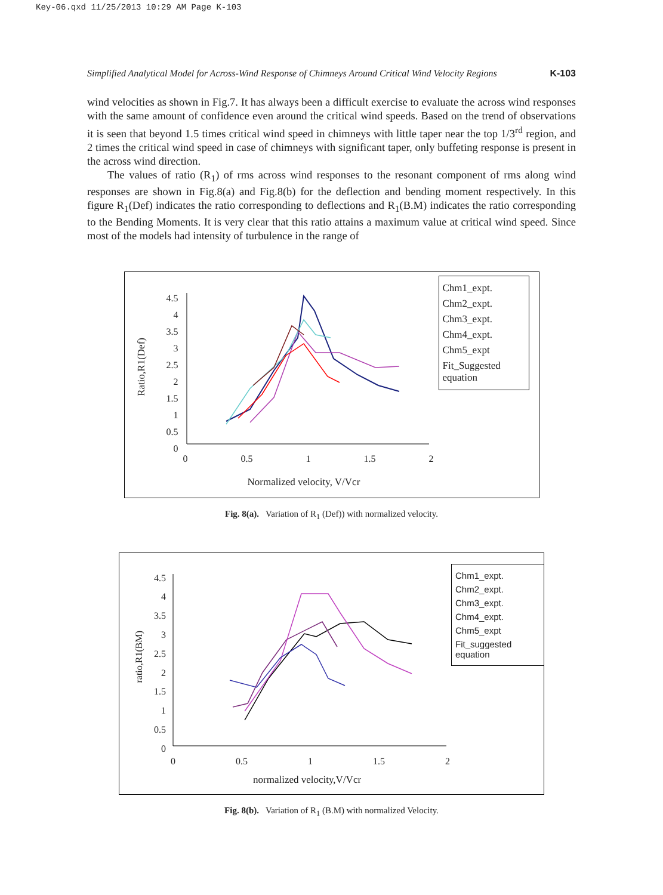Key-06.qxd 11/25/2013 10:29 AM Page K-103
Simplified Analytical Model for Across-Wind Response of Chimneys Around Critical Wind Velocity Regions K-103
wind velocities as shown in Fig.7. It has always been a difficult exercise to evaluate the across wind responses with the same amount of confidence even around the critical wind speeds. Based on the trend of observations it is seen that beyond 1.5 times critical wind speed in chimneys with little taper near the top 1/3<sup>rd</sup> region, and 2 times the critical wind speed in case of chimneys with significant taper, only buffeting response is present in the across wind direction.
The values of ratio (R<sub>1</sub>) of rms across wind responses to the resonant component of rms along wind responses are shown in Fig.8(a) and Fig.8(b) for the deflection and bending moment respectively. In this figure R<sub>1</sub>(Def) indicates the ratio corresponding to deflections and R<sub>1</sub>(B.M) indicates the ratio corresponding to the Bending Moments. It is very clear that this ratio attains a maximum value at critical wind speed. Since most of the models had intensity of turbulence in the range of
4.5
4
3.5
3
2.5
2
1.5
1
0.5
0
Ratio,R1(Def)
0 0.5 1 1.5 2
Normalized velocity, V/Vcr
Chm1_expt.
Chm2_expt.
Chm3_expt.
Chm4_expt.
Chm5_expt
Fit_Suggested equation
Fig. 8(a). Variation of R<sub>1</sub> (Def)) with normalized velocity.
4.5
4
3.5
3
2.5
2
1.5
1
0.5
0
ratio,R1(BM)
0 0.5 1 1.5 2
normalized velocity,V/Vcr
Chm1_expt.
Chm2_expt.
Chm3_expt.
Chm4_expt.
Chm5_expt
Fit_suggested equation
Fig. 8(b). Variation of R<sub>1</sub> (B.M) with normalized Velocity.